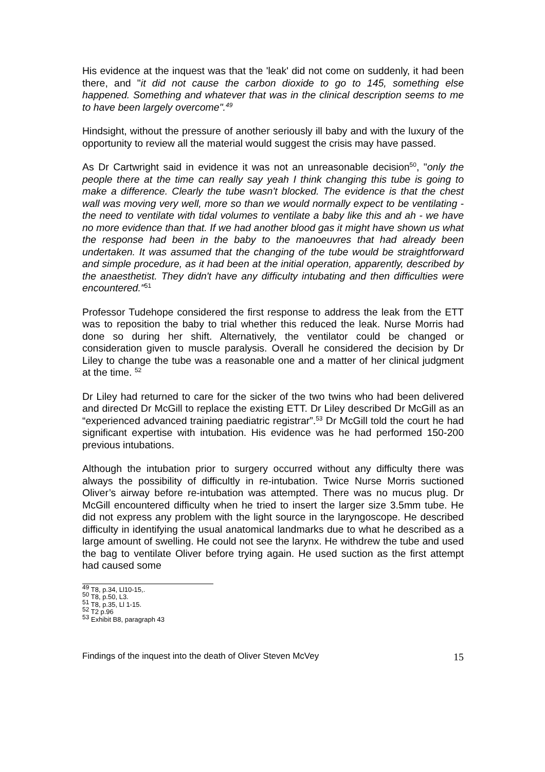His evidence at the inquest was that the 'leak' did not come on suddenly, it had been there, and "it did not cause the carbon dioxide to go to 145, something else happened. Something and whatever that was in the clinical description seems to me to have been largely overcome".<sup>49</sup>
Hindsight, without the pressure of another seriously ill baby and with the luxury of the opportunity to review all the material would suggest the crisis may have passed.
As Dr Cartwright said in evidence it was not an unreasonable decision<sup>50</sup>, "only the people there at the time can really say yeah I think changing this tube is going to make a difference. Clearly the tube wasn't blocked. The evidence is that the chest wall was moving very well, more so than we would normally expect to be ventilating - the need to ventilate with tidal volumes to ventilate a baby like this and ah - we have no more evidence than that. If we had another blood gas it might have shown us what the response had been in the baby to the manoeuvres that had already been undertaken. It was assumed that the changing of the tube would be straightforward and simple procedure, as it had been at the initial operation, apparently, described by the anaesthetist. They didn't have any difficulty intubating and then difficulties were encountered."<sup>51</sup>
Professor Tudehope considered the first response to address the leak from the ETT was to reposition the baby to trial whether this reduced the leak. Nurse Morris had done so during her shift. Alternatively, the ventilator could be changed or consideration given to muscle paralysis. Overall he considered the decision by Dr Liley to change the tube was a reasonable one and a matter of her clinical judgment at the time. <sup>52</sup>
Dr Liley had returned to care for the sicker of the two twins who had been delivered and directed Dr McGill to replace the existing ETT. Dr Liley described Dr McGill as an “experienced advanced training paediatric registrar”.<sup>53</sup> Dr McGill told the court he had significant expertise with intubation. His evidence was he had performed 150-200 previous intubations.
Although the intubation prior to surgery occurred without any difficulty there was always the possibility of difficultly in re-intubation. Twice Nurse Morris suctioned Oliver’s airway before re-intubation was attempted. There was no mucus plug. Dr McGill encountered difficulty when he tried to insert the larger size 3.5mm tube. He did not express any problem with the light source in the laryngoscope. He described difficulty in identifying the usual anatomical landmarks due to what he described as a large amount of swelling. He could not see the larynx. He withdrew the tube and used the bag to ventilate Oliver before trying again. He used suction as the first attempt had caused some
<sup>49</sup> T8, p.34, Ll10-15,.
<sup>50</sup> T8, p.50, L3.
<sup>51</sup> T8, p.35, Ll 1-15.
<sup>52</sup> T2 p.96
<sup>53</sup> Exhibit B8, paragraph 43
Findings of the inquest into the death of Oliver Steven McVey 15